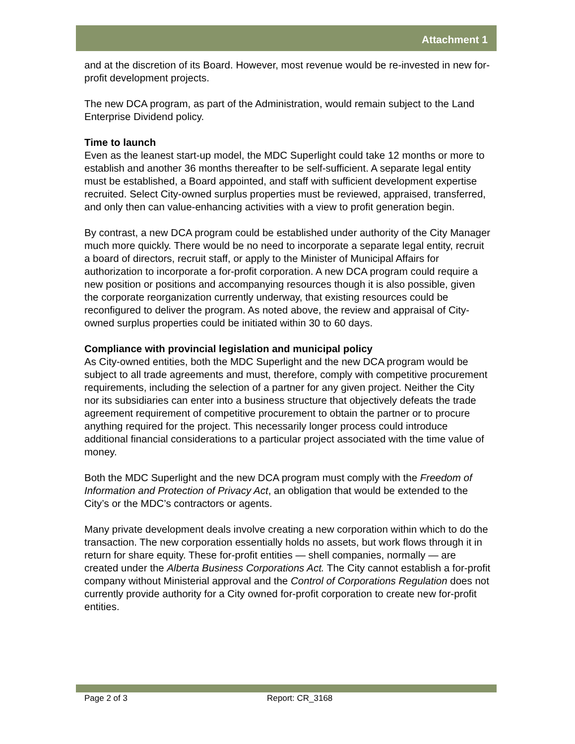Attachment 1
and at the discretion of its Board. However, most revenue would be re-invested in new for-profit development projects.
The new DCA program, as part of the Administration, would remain subject to the Land Enterprise Dividend policy.
Time to launch
Even as the leanest start-up model, the MDC Superlight could take 12 months or more to establish and another 36 months thereafter to be self-sufficient. A separate legal entity must be established, a Board appointed, and staff with sufficient development expertise recruited. Select City-owned surplus properties must be reviewed, appraised, transferred, and only then can value-enhancing activities with a view to profit generation begin.
By contrast, a new DCA program could be established under authority of the City Manager much more quickly. There would be no need to incorporate a separate legal entity, recruit a board of directors, recruit staff, or apply to the Minister of Municipal Affairs for authorization to incorporate a for-profit corporation. A new DCA program could require a new position or positions and accompanying resources though it is also possible, given the corporate reorganization currently underway, that existing resources could be reconfigured to deliver the program. As noted above, the review and appraisal of City-owned surplus properties could be initiated within 30 to 60 days.
Compliance with provincial legislation and municipal policy
As City-owned entities, both the MDC Superlight and the new DCA program would be subject to all trade agreements and must, therefore, comply with competitive procurement requirements, including the selection of a partner for any given project. Neither the City nor its subsidiaries can enter into a business structure that objectively defeats the trade agreement requirement of competitive procurement to obtain the partner or to procure anything required for the project. This necessarily longer process could introduce additional financial considerations to a particular project associated with the time value of money.
Both the MDC Superlight and the new DCA program must comply with the Freedom of Information and Protection of Privacy Act, an obligation that would be extended to the City’s or the MDC’s contractors or agents.
Many private development deals involve creating a new corporation within which to do the transaction. The new corporation essentially holds no assets, but work flows through it in return for share equity. These for-profit entities — shell companies, normally — are created under the Alberta Business Corporations Act. The City cannot establish a for-profit company without Ministerial approval and the Control of Corporations Regulation does not currently provide authority for a City owned for-profit corporation to create new for-profit entities.
Page 2 of 3 Report: CR_3168